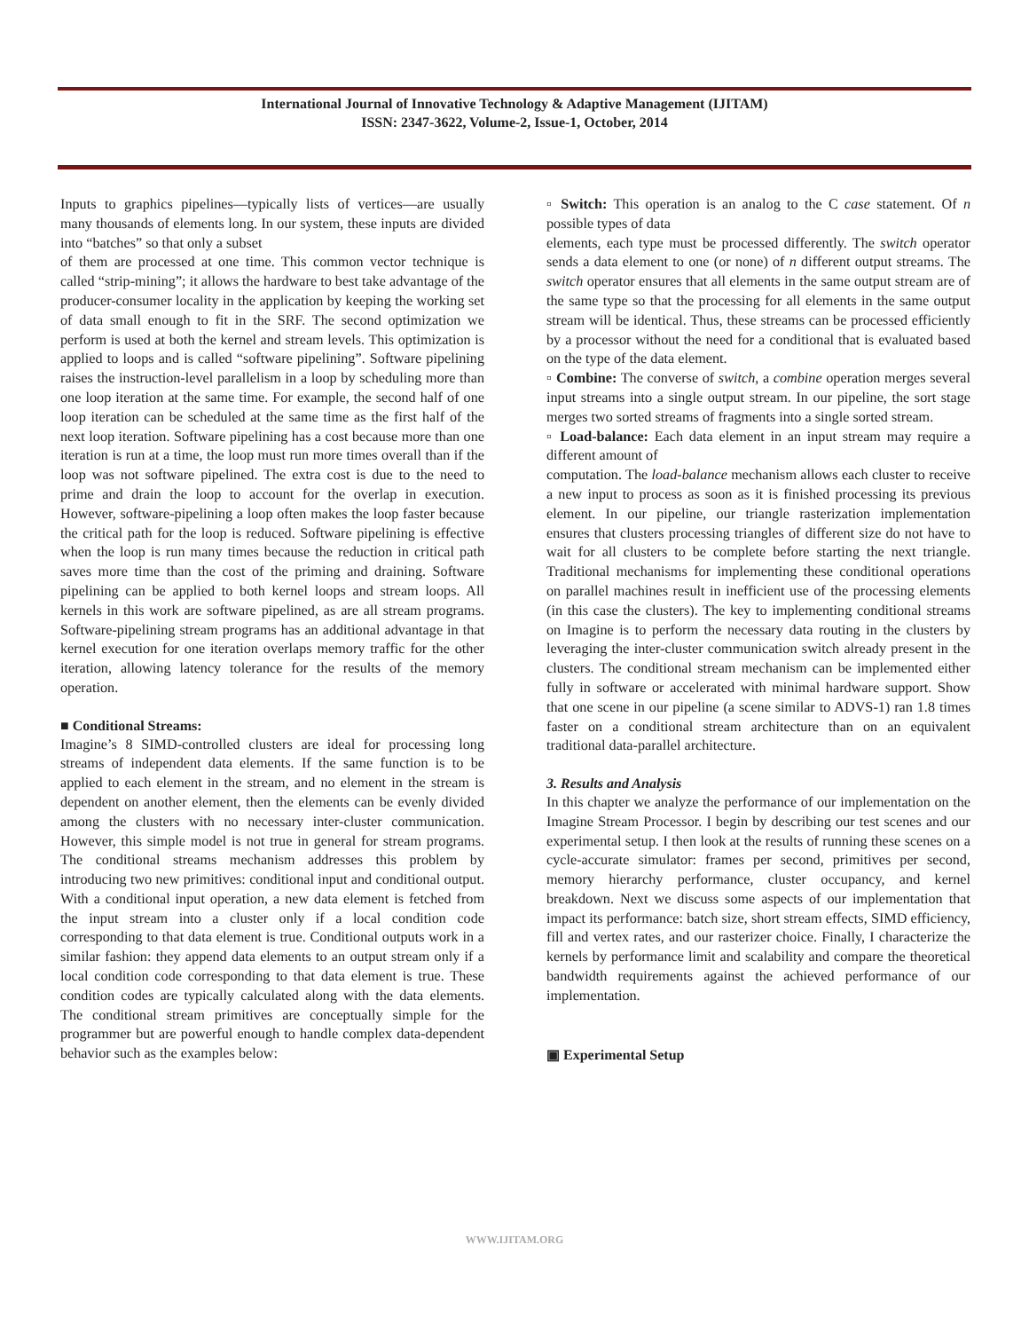International Journal of Innovative Technology & Adaptive Management (IJITAM)
ISSN: 2347-3622, Volume-2, Issue-1, October, 2014
Inputs to graphics pipelines—typically lists of vertices—are usually many thousands of elements long. In our system, these inputs are divided into “batches” so that only a subset
of them are processed at one time. This common vector technique is called “strip-mining”; it allows the hardware to best take advantage of the producer-consumer locality in the application by keeping the working set of data small enough to fit in the SRF. The second optimization we perform is used at both the kernel and stream levels. This optimization is applied to loops and is called “software pipelining”. Software pipelining raises the instruction-level parallelism in a loop by scheduling more than one loop iteration at the same time. For example, the second half of one loop iteration can be scheduled at the same time as the first half of the next loop iteration. Software pipelining has a cost because more than one iteration is run at a time, the loop must run more times overall than if the loop was not software pipelined. The extra cost is due to the need to prime and drain the loop to account for the overlap in execution. However, software-pipelining a loop often makes the loop faster because the critical path for the loop is reduced. Software pipelining is effective when the loop is run many times because the reduction in critical path saves more time than the cost of the priming and draining. Software pipelining can be applied to both kernel loops and stream loops. All kernels in this work are software pipelined, as are all stream programs. Software-pipelining stream programs has an additional advantage in that kernel execution for one iteration overlaps memory traffic for the other iteration, allowing latency tolerance for the results of the memory operation.
■ Conditional Streams:
Imagine’s 8 SIMD-controlled clusters are ideal for processing long streams of independent data elements. If the same function is to be applied to each element in the stream, and no element in the stream is dependent on another element, then the elements can be evenly divided among the clusters with no necessary inter-cluster communication. However, this simple model is not true in general for stream programs. The conditional streams mechanism addresses this problem by introducing two new primitives: conditional input and conditional output. With a conditional input operation, a new data element is fetched from the input stream into a cluster only if a local condition code corresponding to that data element is true. Conditional outputs work in a similar fashion: they append data elements to an output stream only if a local condition code corresponding to that data element is true. These condition codes are typically calculated along with the data elements. The conditional stream primitives are conceptually simple for the programmer but are powerful enough to handle complex data-dependent behavior such as the examples below:
▫ Switch: This operation is an analog to the C case statement. Of n possible types of data
elements, each type must be processed differently. The switch operator sends a data element to one (or none) of n different output streams. The switch operator ensures that all elements in the same output stream are of the same type so that the processing for all elements in the same output stream will be identical. Thus, these streams can be processed efficiently by a processor without the need for a conditional that is evaluated based on the type of the data element.
▫ Combine: The converse of switch, a combine operation merges several input streams into a single output stream. In our pipeline, the sort stage merges two sorted streams of fragments into a single sorted stream.
▫ Load-balance: Each data element in an input stream may require a different amount of
computation. The load-balance mechanism allows each cluster to receive a new input to process as soon as it is finished processing its previous element. In our pipeline, our triangle rasterization implementation ensures that clusters processing triangles of different size do not have to wait for all clusters to be complete before starting the next triangle. Traditional mechanisms for implementing these conditional operations on parallel machines result in inefficient use of the processing elements (in this case the clusters). The key to implementing conditional streams on Imagine is to perform the necessary data routing in the clusters by leveraging the inter-cluster communication switch already present in the clusters. The conditional stream mechanism can be implemented either fully in software or accelerated with minimal hardware support. Show that one scene in our pipeline (a scene similar to ADVS-1) ran 1.8 times faster on a conditional stream architecture than on an equivalent traditional data-parallel architecture.
3. Results and Analysis
In this chapter we analyze the performance of our implementation on the Imagine Stream Processor. I begin by describing our test scenes and our experimental setup. I then look at the results of running these scenes on a cycle-accurate simulator: frames per second, primitives per second, memory hierarchy performance, cluster occupancy, and kernel breakdown. Next we discuss some aspects of our implementation that impact its performance: batch size, short stream effects, SIMD efficiency, fill and vertex rates, and our rasterizer choice. Finally, I characterize the kernels by performance limit and scalability and compare the theoretical bandwidth requirements against the achieved performance of our implementation.
▣ Experimental Setup
WWW.IJITAM.ORG